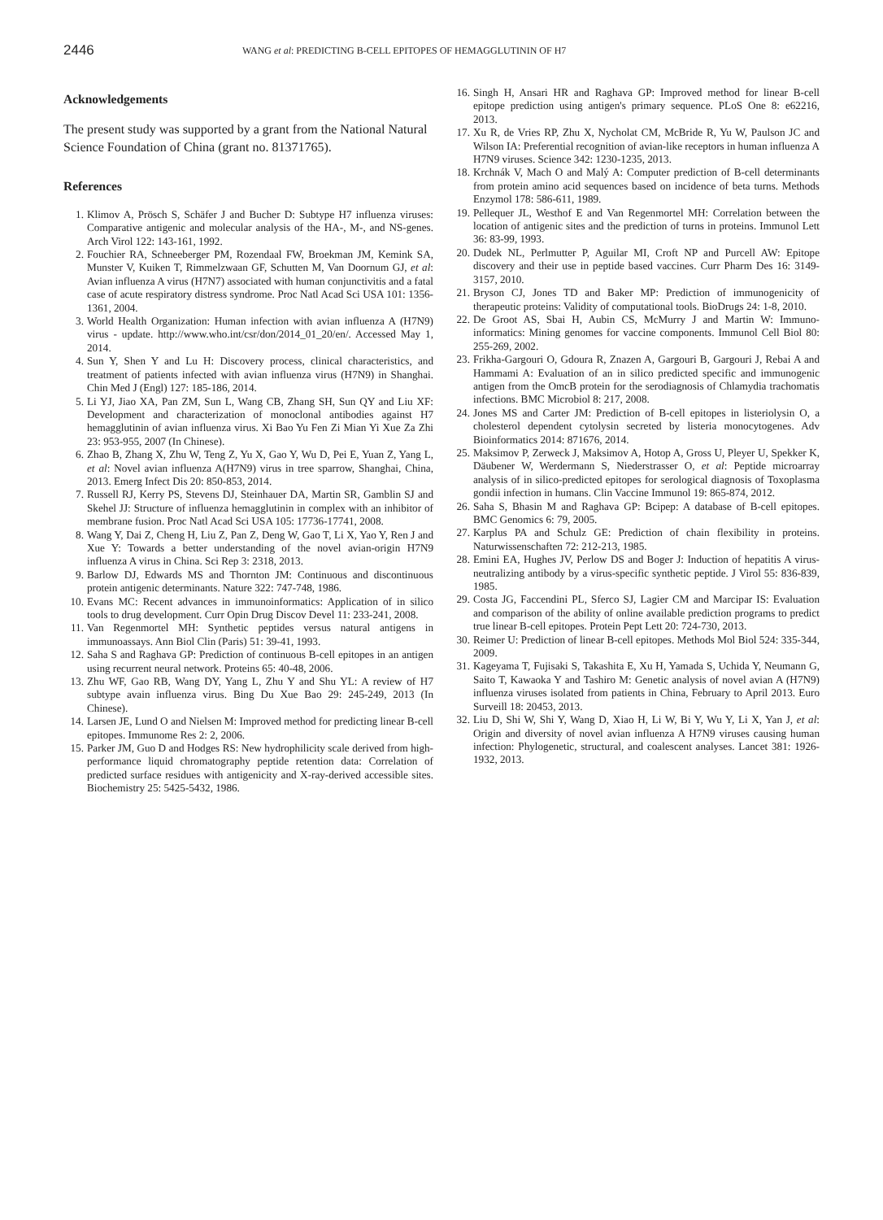2446
WANG et al: PREDICTING B-CELL EPITOPES OF HEMAGGLUTININ OF H7
Acknowledgements
The present study was supported by a grant from the National Natural Science Foundation of China (grant no. 81371765).
References
1. Klimov A, Prösch S, Schäfer J and Bucher D: Subtype H7 influenza viruses: Comparative antigenic and molecular analysis of the HA-, M-, and NS-genes. Arch Virol 122: 143-161, 1992.
2. Fouchier RA, Schneeberger PM, Rozendaal FW, Broekman JM, Kemink SA, Munster V, Kuiken T, Rimmelzwaan GF, Schutten M, Van Doornum GJ, et al: Avian influenza A virus (H7N7) associated with human conjunctivitis and a fatal case of acute respiratory distress syndrome. Proc Natl Acad Sci USA 101: 1356-1361, 2004.
3. World Health Organization: Human infection with avian influenza A (H7N9) virus - update. http://www.who.int/csr/don/2014_01_20/en/. Accessed May 1, 2014.
4. Sun Y, Shen Y and Lu H: Discovery process, clinical characteristics, and treatment of patients infected with avian influenza virus (H7N9) in Shanghai. Chin Med J (Engl) 127: 185-186, 2014.
5. Li YJ, Jiao XA, Pan ZM, Sun L, Wang CB, Zhang SH, Sun QY and Liu XF: Development and characterization of monoclonal antibodies against H7 hemagglutinin of avian influenza virus. Xi Bao Yu Fen Zi Mian Yi Xue Za Zhi 23: 953-955, 2007 (In Chinese).
6. Zhao B, Zhang X, Zhu W, Teng Z, Yu X, Gao Y, Wu D, Pei E, Yuan Z, Yang L, et al: Novel avian influenza A(H7N9) virus in tree sparrow, Shanghai, China, 2013. Emerg Infect Dis 20: 850-853, 2014.
7. Russell RJ, Kerry PS, Stevens DJ, Steinhauer DA, Martin SR, Gamblin SJ and Skehel JJ: Structure of influenza hemagglutinin in complex with an inhibitor of membrane fusion. Proc Natl Acad Sci USA 105: 17736-17741, 2008.
8. Wang Y, Dai Z, Cheng H, Liu Z, Pan Z, Deng W, Gao T, Li X, Yao Y, Ren J and Xue Y: Towards a better understanding of the novel avian-origin H7N9 influenza A virus in China. Sci Rep 3: 2318, 2013.
9. Barlow DJ, Edwards MS and Thornton JM: Continuous and discontinuous protein antigenic determinants. Nature 322: 747-748, 1986.
10. Evans MC: Recent advances in immunoinformatics: Application of in silico tools to drug development. Curr Opin Drug Discov Devel 11: 233-241, 2008.
11. Van Regenmortel MH: Synthetic peptides versus natural antigens in immunoassays. Ann Biol Clin (Paris) 51: 39-41, 1993.
12. Saha S and Raghava GP: Prediction of continuous B-cell epitopes in an antigen using recurrent neural network. Proteins 65: 40-48, 2006.
13. Zhu WF, Gao RB, Wang DY, Yang L, Zhu Y and Shu YL: A review of H7 subtype avain influenza virus. Bing Du Xue Bao 29: 245-249, 2013 (In Chinese).
14. Larsen JE, Lund O and Nielsen M: Improved method for predicting linear B-cell epitopes. Immunome Res 2: 2, 2006.
15. Parker JM, Guo D and Hodges RS: New hydrophilicity scale derived from high-performance liquid chromatography peptide retention data: Correlation of predicted surface residues with antigenicity and X-ray-derived accessible sites. Biochemistry 25: 5425-5432, 1986.
16. Singh H, Ansari HR and Raghava GP: Improved method for linear B-cell epitope prediction using antigen's primary sequence. PLoS One 8: e62216, 2013.
17. Xu R, de Vries RP, Zhu X, Nycholat CM, McBride R, Yu W, Paulson JC and Wilson IA: Preferential recognition of avian-like receptors in human influenza A H7N9 viruses. Science 342: 1230-1235, 2013.
18. Krchnák V, Mach O and Malý A: Computer prediction of B-cell determinants from protein amino acid sequences based on incidence of beta turns. Methods Enzymol 178: 586-611, 1989.
19. Pellequer JL, Westhof E and Van Regenmortel MH: Correlation between the location of antigenic sites and the prediction of turns in proteins. Immunol Lett 36: 83-99, 1993.
20. Dudek NL, Perlmutter P, Aguilar MI, Croft NP and Purcell AW: Epitope discovery and their use in peptide based vaccines. Curr Pharm Des 16: 3149-3157, 2010.
21. Bryson CJ, Jones TD and Baker MP: Prediction of immunogenicity of therapeutic proteins: Validity of computational tools. BioDrugs 24: 1-8, 2010.
22. De Groot AS, Sbai H, Aubin CS, McMurry J and Martin W: Immuno-informatics: Mining genomes for vaccine components. Immunol Cell Biol 80: 255-269, 2002.
23. Frikha-Gargouri O, Gdoura R, Znazen A, Gargouri B, Gargouri J, Rebai A and Hammami A: Evaluation of an in silico predicted specific and immunogenic antigen from the OmcB protein for the serodiagnosis of Chlamydia trachomatis infections. BMC Microbiol 8: 217, 2008.
24. Jones MS and Carter JM: Prediction of B-cell epitopes in listeriolysin O, a cholesterol dependent cytolysin secreted by listeria monocytogenes. Adv Bioinformatics 2014: 871676, 2014.
25. Maksimov P, Zerweck J, Maksimov A, Hotop A, Gross U, Pleyer U, Spekker K, Däubener W, Werdermann S, Niederstrasser O, et al: Peptide microarray analysis of in silico-predicted epitopes for serological diagnosis of Toxoplasma gondii infection in humans. Clin Vaccine Immunol 19: 865-874, 2012.
26. Saha S, Bhasin M and Raghava GP: Bcipep: A database of B-cell epitopes. BMC Genomics 6: 79, 2005.
27. Karplus PA and Schulz GE: Prediction of chain flexibility in proteins. Naturwissenschaften 72: 212-213, 1985.
28. Emini EA, Hughes JV, Perlow DS and Boger J: Induction of hepatitis A virus-neutralizing antibody by a virus-specific synthetic peptide. J Virol 55: 836-839, 1985.
29. Costa JG, Faccendini PL, Sferco SJ, Lagier CM and Marcipar IS: Evaluation and comparison of the ability of online available prediction programs to predict true linear B-cell epitopes. Protein Pept Lett 20: 724-730, 2013.
30. Reimer U: Prediction of linear B-cell epitopes. Methods Mol Biol 524: 335-344, 2009.
31. Kageyama T, Fujisaki S, Takashita E, Xu H, Yamada S, Uchida Y, Neumann G, Saito T, Kawaoka Y and Tashiro M: Genetic analysis of novel avian A (H7N9) influenza viruses isolated from patients in China, February to April 2013. Euro Surveill 18: 20453, 2013.
32. Liu D, Shi W, Shi Y, Wang D, Xiao H, Li W, Bi Y, Wu Y, Li X, Yan J, et al: Origin and diversity of novel avian influenza A H7N9 viruses causing human infection: Phylogenetic, structural, and coalescent analyses. Lancet 381: 1926-1932, 2013.